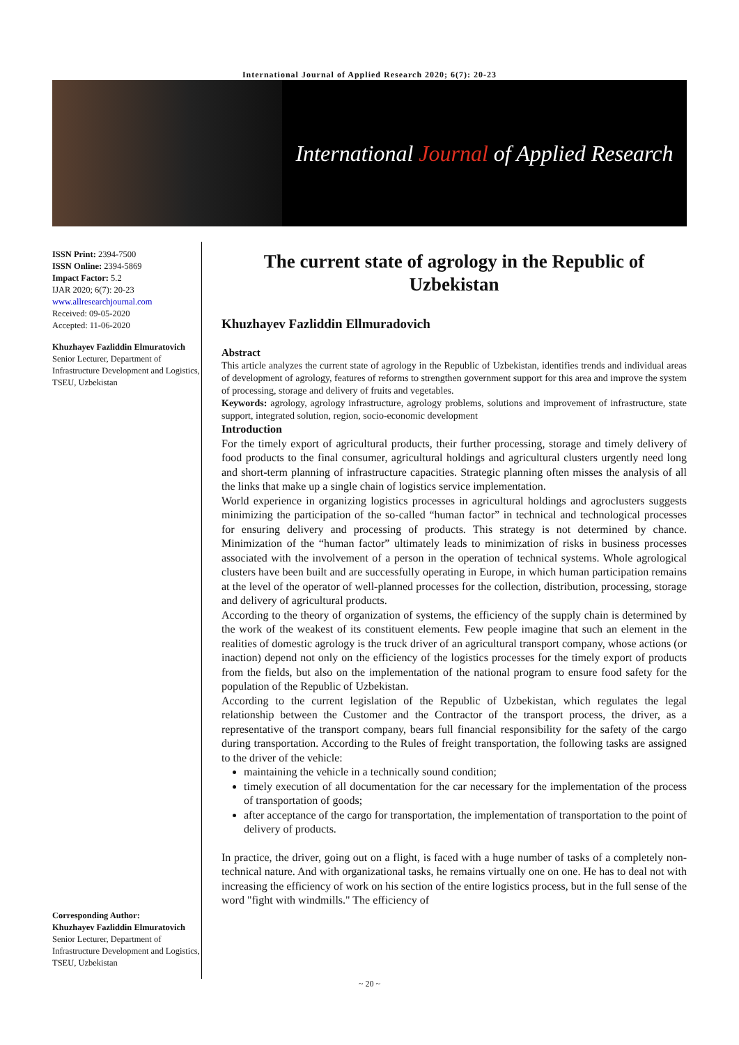International Journal of Applied Research 2020; 6(7): 20-23
International Journal of Applied Research
ISSN Print: 2394-7500
ISSN Online: 2394-5869
Impact Factor: 5.2
IJAR 2020; 6(7): 20-23
www.allresearchjournal.com
Received: 09-05-2020
Accepted: 11-06-2020
Khuzhayev Fazliddin Elmuratovich
Senior Lecturer, Department of Infrastructure Development and Logistics, TSEU, Uzbekistan
Corresponding Author:
Khuzhayev Fazliddin Elmuratovich
Senior Lecturer, Department of Infrastructure Development and Logistics, TSEU, Uzbekistan
The current state of agrology in the Republic of Uzbekistan
Khuzhayev Fazliddin Ellmuradovich
Abstract
This article analyzes the current state of agrology in the Republic of Uzbekistan, identifies trends and individual areas of development of agrology, features of reforms to strengthen government support for this area and improve the system of processing, storage and delivery of fruits and vegetables.
Keywords: agrology, agrology infrastructure, agrology problems, solutions and improvement of infrastructure, state support, integrated solution, region, socio-economic development
Introduction
For the timely export of agricultural products, their further processing, storage and timely delivery of food products to the final consumer, agricultural holdings and agricultural clusters urgently need long and short-term planning of infrastructure capacities. Strategic planning often misses the analysis of all the links that make up a single chain of logistics service implementation.
World experience in organizing logistics processes in agricultural holdings and agroclusters suggests minimizing the participation of the so-called “human factor” in technical and technological processes for ensuring delivery and processing of products. This strategy is not determined by chance. Minimization of the “human factor” ultimately leads to minimization of risks in business processes associated with the involvement of a person in the operation of technical systems. Whole agrological clusters have been built and are successfully operating in Europe, in which human participation remains at the level of the operator of well-planned processes for the collection, distribution, processing, storage and delivery of agricultural products.
According to the theory of organization of systems, the efficiency of the supply chain is determined by the work of the weakest of its constituent elements. Few people imagine that such an element in the realities of domestic agrology is the truck driver of an agricultural transport company, whose actions (or inaction) depend not only on the efficiency of the logistics processes for the timely export of products from the fields, but also on the implementation of the national program to ensure food safety for the population of the Republic of Uzbekistan.
According to the current legislation of the Republic of Uzbekistan, which regulates the legal relationship between the Customer and the Contractor of the transport process, the driver, as a representative of the transport company, bears full financial responsibility for the safety of the cargo during transportation. According to the Rules of freight transportation, the following tasks are assigned to the driver of the vehicle:
maintaining the vehicle in a technically sound condition;
timely execution of all documentation for the car necessary for the implementation of the process of transportation of goods;
after acceptance of the cargo for transportation, the implementation of transportation to the point of delivery of products.
In practice, the driver, going out on a flight, is faced with a huge number of tasks of a completely non-technical nature. And with organizational tasks, he remains virtually one on one. He has to deal not with increasing the efficiency of work on his section of the entire logistics process, but in the full sense of the word "fight with windmills." The efficiency of
~ 20 ~